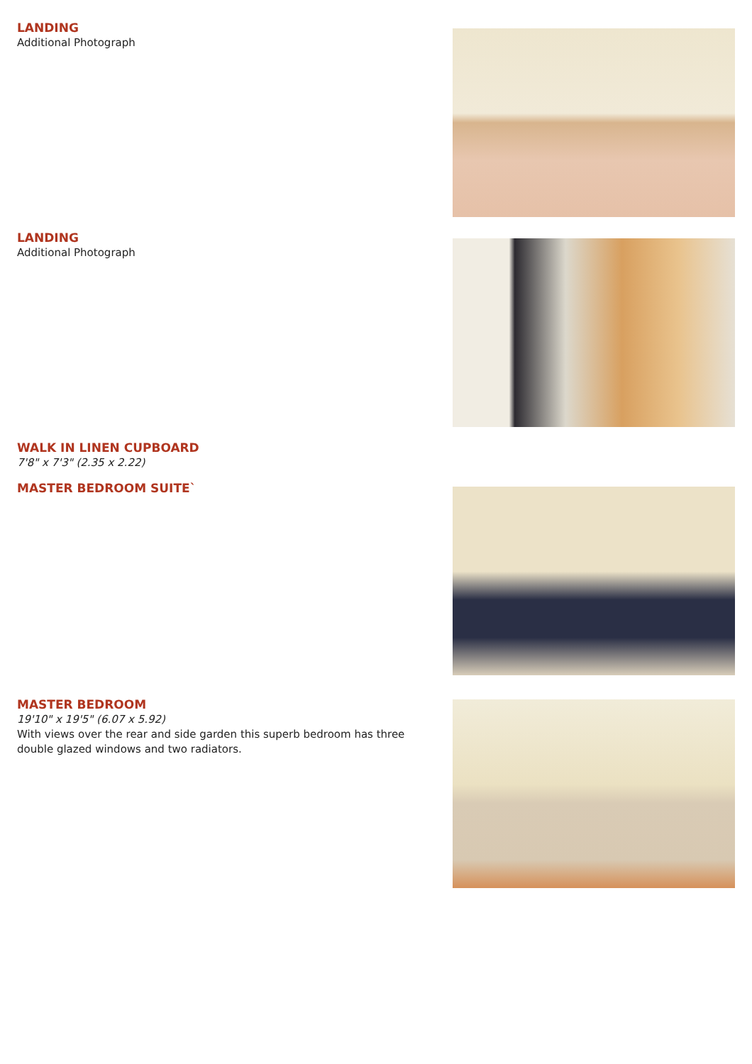LANDING
Additional Photograph
LANDING
Additional Photograph
WALK IN LINEN CUPBOARD
7'8" x 7'3" (2.35 x 2.22)
MASTER BEDROOM SUITE`
MASTER BEDROOM
19'10" x 19'5" (6.07 x 5.92)
With views over the rear and side garden this superb bedroom has three double glazed windows and two radiators.